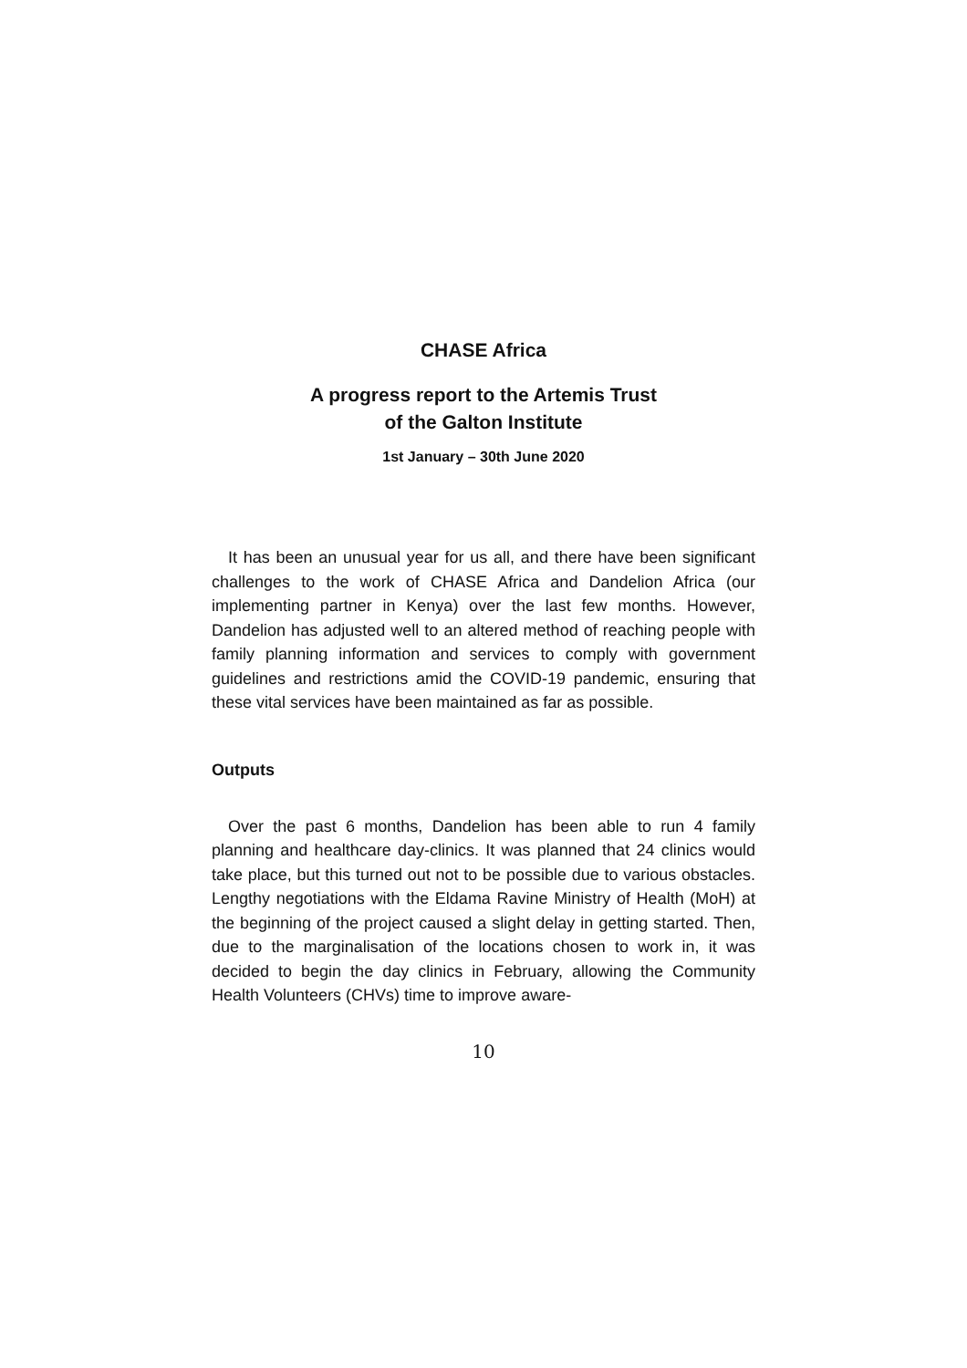CHASE Africa
A progress report to the Artemis Trust
of the Galton Institute
1st January – 30th June 2020
It has been an unusual year for us all, and there have been significant challenges to the work of CHASE Africa and Dandelion Africa (our implementing partner in Kenya) over the last few months. However, Dandelion has adjusted well to an altered method of reaching people with family planning information and services to comply with government guidelines and restrictions amid the COVID-19 pandemic, ensuring that these vital services have been maintained as far as possible.
Outputs
Over the past 6 months, Dandelion has been able to run 4 family planning and healthcare day-clinics. It was planned that 24 clinics would take place, but this turned out not to be possible due to various obstacles. Lengthy negotiations with the Eldama Ravine Ministry of Health (MoH) at the beginning of the project caused a slight delay in getting started. Then, due to the marginalisation of the locations chosen to work in, it was decided to begin the day clinics in February, allowing the Community Health Volunteers (CHVs) time to improve aware-
10